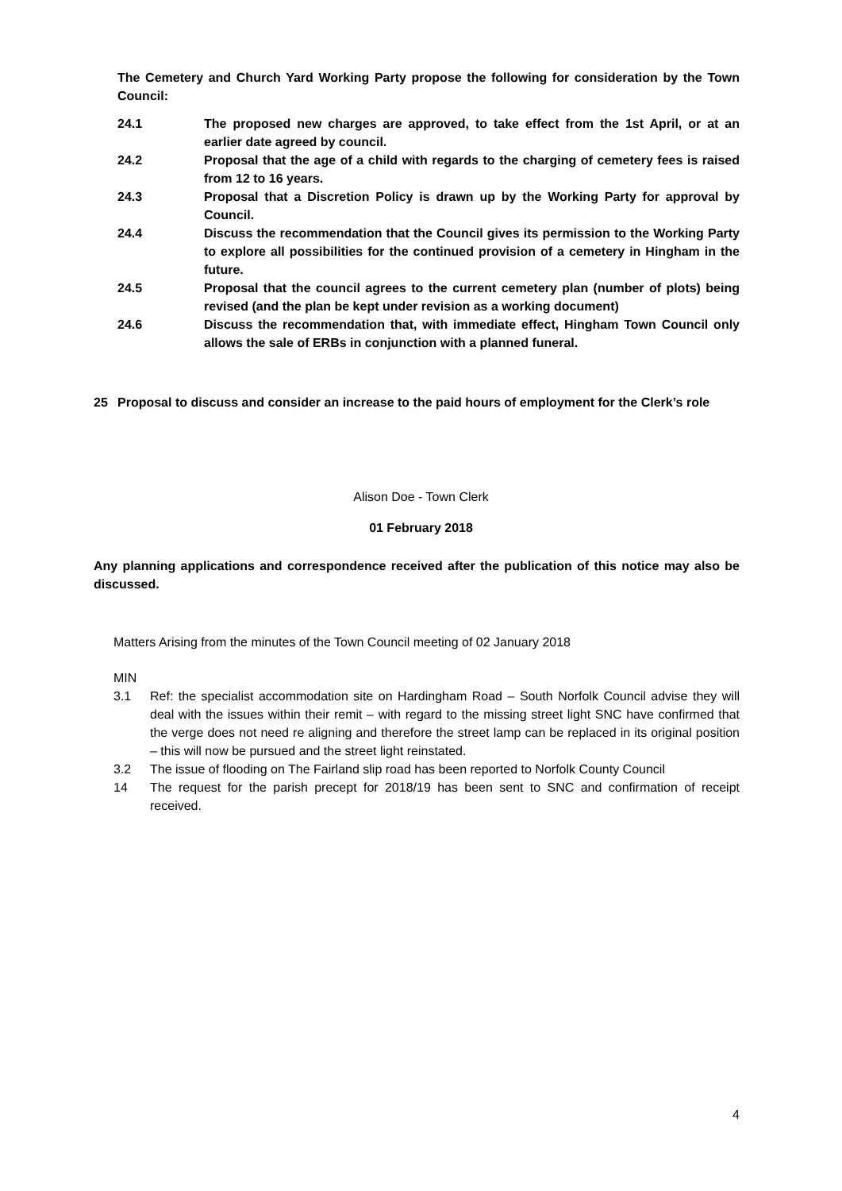The Cemetery and Church Yard Working Party propose the following for consideration by the Town Council:
24.1 The proposed new charges are approved, to take effect from the 1st April, or at an earlier date agreed by council.
24.2 Proposal that the age of a child with regards to the charging of cemetery fees is raised from 12 to 16 years.
24.3 Proposal that a Discretion Policy is drawn up by the Working Party for approval by Council.
24.4 Discuss the recommendation that the Council gives its permission to the Working Party to explore all possibilities for the continued provision of a cemetery in Hingham in the future.
24.5 Proposal that the council agrees to the current cemetery plan (number of plots) being revised (and the plan be kept under revision as a working document)
24.6 Discuss the recommendation that, with immediate effect, Hingham Town Council only allows the sale of ERBs in conjunction with a planned funeral.
25 Proposal to discuss and consider an increase to the paid hours of employment for the Clerk’s role
Alison Doe - Town Clerk
01 February 2018
Any planning applications and correspondence received after the publication of this notice may also be discussed.
Matters Arising from the minutes of the Town Council meeting of 02 January 2018
MIN
3.1 Ref: the specialist accommodation site on Hardingham Road – South Norfolk Council advise they will deal with the issues within their remit – with regard to the missing street light SNC have confirmed that the verge does not need re aligning and therefore the street lamp can be replaced in its original position – this will now be pursued and the street light reinstated.
3.2 The issue of flooding on The Fairland slip road has been reported to Norfolk County Council
14 The request for the parish precept for 2018/19 has been sent to SNC and confirmation of receipt received.
4